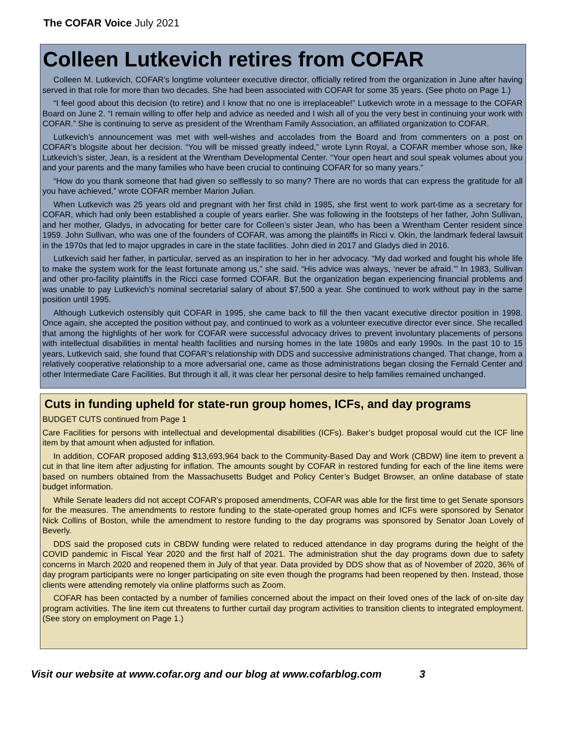The COFAR Voice July 2021
Colleen Lutkevich retires from COFAR
Colleen M. Lutkevich, COFAR’s longtime volunteer executive director, officially retired from the organization in June after having served in that role for more than two decades. She had been associated with COFAR for some 35 years. (See photo on Page 1.)
“I feel good about this decision (to retire) and I know that no one is irreplaceable!” Lutkevich wrote in a message to the COFAR Board on June 2. “I remain willing to offer help and advice as needed and I wish all of you the very best in continuing your work with COFAR.” She is continuing to serve as president of the Wrentham Family Association, an affiliated organization to COFAR.
Lutkevich’s announcement was met with well-wishes and accolades from the Board and from commenters on a post on COFAR’s blogsite about her decision. “You will be missed greatly indeed,” wrote Lynn Royal, a COFAR member whose son, like Lutkevich’s sister, Jean, is a resident at the Wrentham Developmental Center. “Your open heart and soul speak volumes about you and your parents and the many families who have been crucial to continuing COFAR for so many years.“
“How do you thank someone that had given so selflessly to so many? There are no words that can express the gratitude for all you have achieved,” wrote COFAR member Marion Julian.
When Lutkevich was 25 years old and pregnant with her first child in 1985, she first went to work part-time as a secretary for COFAR, which had only been established a couple of years earlier. She was following in the footsteps of her father, John Sullivan, and her mother, Gladys, in advocating for better care for Colleen’s sister Jean, who has been a Wrentham Center resident since 1959. John Sullivan, who was one of the founders of COFAR, was among the plaintiffs in Ricci v. Okin, the landmark federal lawsuit in the 1970s that led to major upgrades in care in the state facilities. John died in 2017 and Gladys died in 2016.
Lutkevich said her father, in particular, served as an inspiration to her in her advocacy. “My dad worked and fought his whole life to make the system work for the least fortunate among us,” she said. “His advice was always, ‘never be afraid.’” In 1983, Sullivan and other pro-facility plaintiffs in the Ricci case formed COFAR. But the organization began experiencing financial problems and was unable to pay Lutkevich’s nominal secretarial salary of about $7,500 a year. She continued to work without pay in the same position until 1995.
Although Lutkevich ostensibly quit COFAR in 1995, she came back to fill the then vacant executive director position in 1998. Once again, she accepted the position without pay, and continued to work as a volunteer executive director ever since. She recalled that among the highlights of her work for COFAR were successful advocacy drives to prevent involuntary placements of persons with intellectual disabilities in mental health facilities and nursing homes in the late 1980s and early 1990s. In the past 10 to 15 years, Lutkevich said, she found that COFAR’s relationship with DDS and successive administrations changed. That change, from a relatively cooperative relationship to a more adversarial one, came as those administrations began closing the Fernald Center and other Intermediate Care Facilities. But through it all, it was clear her personal desire to help families remained unchanged.
Cuts in funding upheld for state-run group homes, ICFs, and day programs
BUDGET CUTS continued from Page 1
Care Facilities for persons with intellectual and developmental disabilities (ICFs). Baker’s budget proposal would cut the ICF line item by that amount when adjusted for inflation.
In addition, COFAR proposed adding $13,693,964 back to the Community-Based Day and Work (CBDW) line item to prevent a cut in that line item after adjusting for inflation. The amounts sought by COFAR in restored funding for each of the line items were based on numbers obtained from the Massachusetts Budget and Policy Center’s Budget Browser, an online database of state budget information.
While Senate leaders did not accept COFAR’s proposed amendments, COFAR was able for the first time to get Senate sponsors for the measures. The amendments to restore funding to the state-operated group homes and ICFs were sponsored by Senator Nick Collins of Boston, while the amendment to restore funding to the day programs was sponsored by Senator Joan Lovely of Beverly.
DDS said the proposed cuts in CBDW funding were related to reduced attendance in day programs during the height of the COVID pandemic in Fiscal Year 2020 and the first half of 2021. The administration shut the day programs down due to safety concerns in March 2020 and reopened them in July of that year. Data provided by DDS show that as of November of 2020, 36% of day program participants were no longer participating on site even though the programs had been reopened by then. Instead, those clients were attending remotely via online platforms such as Zoom.
COFAR has been contacted by a number of families concerned about the impact on their loved ones of the lack of on-site day program activities. The line item cut threatens to further curtail day program activities to transition clients to integrated employment. (See story on employment on Page 1.)
Visit our website at www.cofar.org and our blog at www.cofarblog.com 3